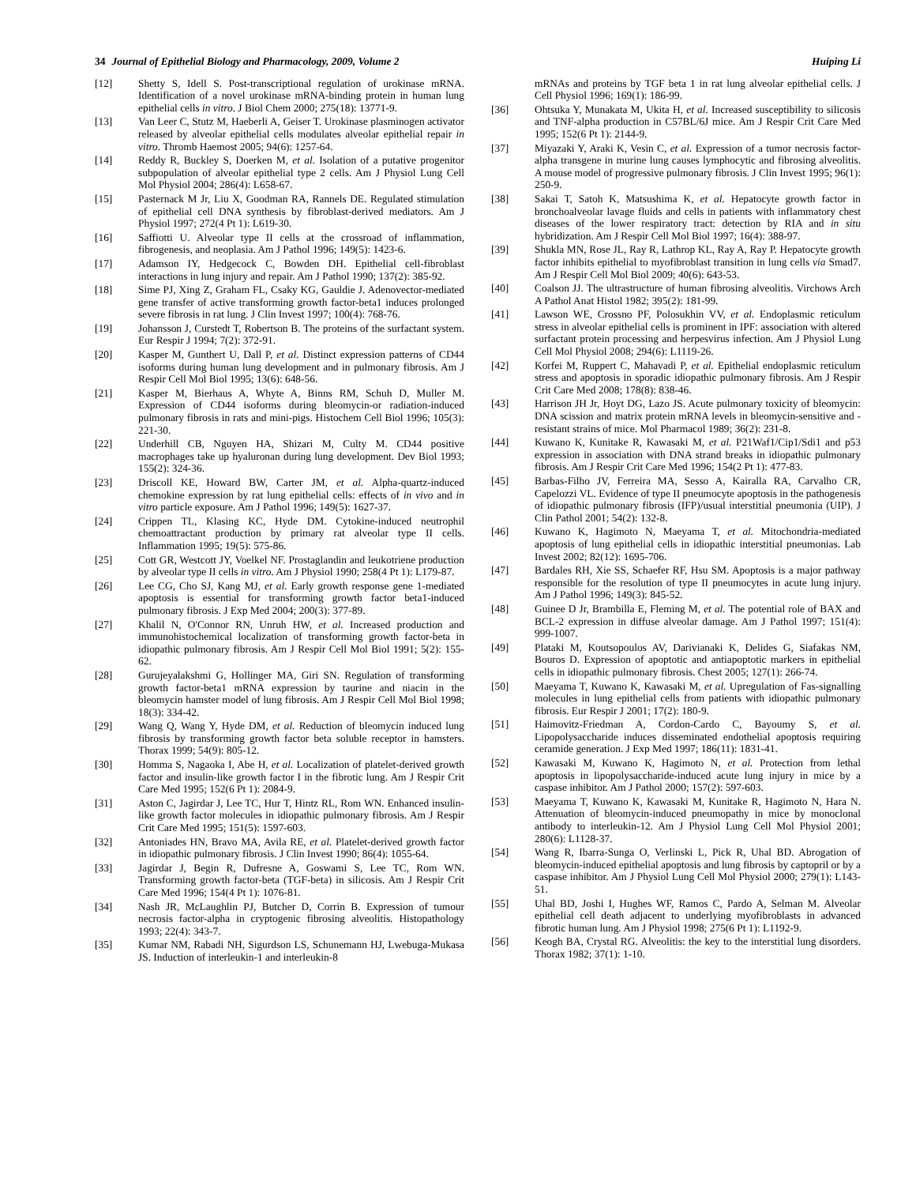34 Journal of Epithelial Biology and Pharmacology, 2009, Volume 2 Huiping Li
[12] Shetty S, Idell S. Post-transcriptional regulation of urokinase mRNA. Identification of a novel urokinase mRNA-binding protein in human lung epithelial cells in vitro. J Biol Chem 2000; 275(18): 13771-9.
[13] Van Leer C, Stutz M, Haeberli A, Geiser T. Urokinase plasminogen activator released by alveolar epithelial cells modulates alveolar epithelial repair in vitro. Thromb Haemost 2005; 94(6): 1257-64.
[14] Reddy R, Buckley S, Doerken M, et al. Isolation of a putative progenitor subpopulation of alveolar epithelial type 2 cells. Am J Physiol Lung Cell Mol Physiol 2004; 286(4): L658-67.
[15] Pasternack M Jr, Liu X, Goodman RA, Rannels DE. Regulated stimulation of epithelial cell DNA synthesis by fibroblast-derived mediators. Am J Physiol 1997; 272(4 Pt 1): L619-30.
[16] Saffiotti U. Alveolar type II cells at the crossroad of inflammation, fibrogenesis, and neoplasia. Am J Pathol 1996; 149(5): 1423-6.
[17] Adamson IY, Hedgecock C, Bowden DH. Epithelial cell-fibroblast interactions in lung injury and repair. Am J Pathol 1990; 137(2): 385-92.
[18] Sime PJ, Xing Z, Graham FL, Csaky KG, Gauldie J. Adenovector-mediated gene transfer of active transforming growth factor-beta1 induces prolonged severe fibrosis in rat lung. J Clin Invest 1997; 100(4): 768-76.
[19] Johansson J, Curstedt T, Robertson B. The proteins of the surfactant system. Eur Respir J 1994; 7(2): 372-91.
[20] Kasper M, Gunthert U, Dall P, et al. Distinct expression patterns of CD44 isoforms during human lung development and in pulmonary fibrosis. Am J Respir Cell Mol Biol 1995; 13(6): 648-56.
[21] Kasper M, Bierhaus A, Whyte A, Binns RM, Schuh D, Muller M. Expression of CD44 isoforms during bleomycin-or radiation-induced pulmonary fibrosis in rats and mini-pigs. Histochem Cell Biol 1996; 105(3): 221-30.
[22] Underhill CB, Nguyen HA, Shizari M, Culty M. CD44 positive macrophages take up hyaluronan during lung development. Dev Biol 1993; 155(2): 324-36.
[23] Driscoll KE, Howard BW, Carter JM, et al. Alpha-quartz-induced chemokine expression by rat lung epithelial cells: effects of in vivo and in vitro particle exposure. Am J Pathol 1996; 149(5): 1627-37.
[24] Crippen TL, Klasing KC, Hyde DM. Cytokine-induced neutrophil chemoattractant production by primary rat alveolar type II cells. Inflammation 1995; 19(5): 575-86.
[25] Cott GR, Westcott JY, Voelkel NF. Prostaglandin and leukotriene production by alveolar type II cells in vitro. Am J Physiol 1990; 258(4 Pt 1): L179-87.
[26] Lee CG, Cho SJ, Kang MJ, et al. Early growth response gene 1-mediated apoptosis is essential for transforming growth factor beta1-induced pulmonary fibrosis. J Exp Med 2004; 200(3): 377-89.
[27] Khalil N, O'Connor RN, Unruh HW, et al. Increased production and immunohistochemical localization of transforming growth factor-beta in idiopathic pulmonary fibrosis. Am J Respir Cell Mol Biol 1991; 5(2): 155-62.
[28] Gurujeyalakshmi G, Hollinger MA, Giri SN. Regulation of transforming growth factor-beta1 mRNA expression by taurine and niacin in the bleomycin hamster model of lung fibrosis. Am J Respir Cell Mol Biol 1998; 18(3): 334-42.
[29] Wang Q, Wang Y, Hyde DM, et al. Reduction of bleomycin induced lung fibrosis by transforming growth factor beta soluble receptor in hamsters. Thorax 1999; 54(9): 805-12.
[30] Homma S, Nagaoka I, Abe H, et al. Localization of platelet-derived growth factor and insulin-like growth factor I in the fibrotic lung. Am J Respir Crit Care Med 1995; 152(6 Pt 1): 2084-9.
[31] Aston C, Jagirdar J, Lee TC, Hur T, Hintz RL, Rom WN. Enhanced insulin-like growth factor molecules in idiopathic pulmonary fibrosis. Am J Respir Crit Care Med 1995; 151(5): 1597-603.
[32] Antoniades HN, Bravo MA, Avila RE, et al. Platelet-derived growth factor in idiopathic pulmonary fibrosis. J Clin Invest 1990; 86(4): 1055-64.
[33] Jagirdar J, Begin R, Dufresne A, Goswami S, Lee TC, Rom WN. Transforming growth factor-beta (TGF-beta) in silicosis. Am J Respir Crit Care Med 1996; 154(4 Pt 1): 1076-81.
[34] Nash JR, McLaughlin PJ, Butcher D, Corrin B. Expression of tumour necrosis factor-alpha in cryptogenic fibrosing alveolitis. Histopathology 1993; 22(4): 343-7.
[35] Kumar NM, Rabadi NH, Sigurdson LS, Schunemann HJ, Lwebuga-Mukasa JS. Induction of interleukin-1 and interleukin-8
mRNAs and proteins by TGF beta 1 in rat lung alveolar epithelial cells. J Cell Physiol 1996; 169(1): 186-99.
[36] Ohtsuka Y, Munakata M, Ukita H, et al. Increased susceptibility to silicosis and TNF-alpha production in C57BL/6J mice. Am J Respir Crit Care Med 1995; 152(6 Pt 1): 2144-9.
[37] Miyazaki Y, Araki K, Vesin C, et al. Expression of a tumor necrosis factor-alpha transgene in murine lung causes lymphocytic and fibrosing alveolitis. A mouse model of progressive pulmonary fibrosis. J Clin Invest 1995; 96(1): 250-9.
[38] Sakai T, Satoh K, Matsushima K, et al. Hepatocyte growth factor in bronchoalveolar lavage fluids and cells in patients with inflammatory chest diseases of the lower respiratory tract: detection by RIA and in situ hybridization. Am J Respir Cell Mol Biol 1997; 16(4): 388-97.
[39] Shukla MN, Rose JL, Ray R, Lathrop KL, Ray A, Ray P. Hepatocyte growth factor inhibits epithelial to myofibroblast transition in lung cells via Smad7. Am J Respir Cell Mol Biol 2009; 40(6): 643-53.
[40] Coalson JJ. The ultrastructure of human fibrosing alveolitis. Virchows Arch A Pathol Anat Histol 1982; 395(2): 181-99.
[41] Lawson WE, Crossno PF, Polosukhin VV, et al. Endoplasmic reticulum stress in alveolar epithelial cells is prominent in IPF: association with altered surfactant protein processing and herpesvirus infection. Am J Physiol Lung Cell Mol Physiol 2008; 294(6): L1119-26.
[42] Korfei M, Ruppert C, Mahavadi P, et al. Epithelial endoplasmic reticulum stress and apoptosis in sporadic idiopathic pulmonary fibrosis. Am J Respir Crit Care Med 2008; 178(8): 838-46.
[43] Harrison JH Jr, Hoyt DG, Lazo JS. Acute pulmonary toxicity of bleomycin: DNA scission and matrix protein mRNA levels in bleomycin-sensitive and -resistant strains of mice. Mol Pharmacol 1989; 36(2): 231-8.
[44] Kuwano K, Kunitake R, Kawasaki M, et al. P21Waf1/Cip1/Sdi1 and p53 expression in association with DNA strand breaks in idiopathic pulmonary fibrosis. Am J Respir Crit Care Med 1996; 154(2 Pt 1): 477-83.
[45] Barbas-Filho JV, Ferreira MA, Sesso A, Kairalla RA, Carvalho CR, Capelozzi VL. Evidence of type II pneumocyte apoptosis in the pathogenesis of idiopathic pulmonary fibrosis (IFP)/usual interstitial pneumonia (UIP). J Clin Pathol 2001; 54(2): 132-8.
[46] Kuwano K, Hagimoto N, Maeyama T, et al. Mitochondria-mediated apoptosis of lung epithelial cells in idiopathic interstitial pneumonias. Lab Invest 2002; 82(12): 1695-706.
[47] Bardales RH, Xie SS, Schaefer RF, Hsu SM. Apoptosis is a major pathway responsible for the resolution of type II pneumocytes in acute lung injury. Am J Pathol 1996; 149(3): 845-52.
[48] Guinee D Jr, Brambilla E, Fleming M, et al. The potential role of BAX and BCL-2 expression in diffuse alveolar damage. Am J Pathol 1997; 151(4): 999-1007.
[49] Plataki M, Koutsopoulos AV, Darivianaki K, Delides G, Siafakas NM, Bouros D. Expression of apoptotic and antiapoptotic markers in epithelial cells in idiopathic pulmonary fibrosis. Chest 2005; 127(1): 266-74.
[50] Maeyama T, Kuwano K, Kawasaki M, et al. Upregulation of Fas-signalling molecules in lung epithelial cells from patients with idiopathic pulmonary fibrosis. Eur Respir J 2001; 17(2): 180-9.
[51] Haimovitz-Friedman A, Cordon-Cardo C, Bayoumy S, et al. Lipopolysaccharide induces disseminated endothelial apoptosis requiring ceramide generation. J Exp Med 1997; 186(11): 1831-41.
[52] Kawasaki M, Kuwano K, Hagimoto N, et al. Protection from lethal apoptosis in lipopolysaccharide-induced acute lung injury in mice by a caspase inhibitor. Am J Pathol 2000; 157(2): 597-603.
[53] Maeyama T, Kuwano K, Kawasaki M, Kunitake R, Hagimoto N, Hara N. Attenuation of bleomycin-induced pneumopathy in mice by monoclonal antibody to interleukin-12. Am J Physiol Lung Cell Mol Physiol 2001; 280(6): L1128-37.
[54] Wang R, Ibarra-Sunga O, Verlinski L, Pick R, Uhal BD. Abrogation of bleomycin-induced epithelial apoptosis and lung fibrosis by captopril or by a caspase inhibitor. Am J Physiol Lung Cell Mol Physiol 2000; 279(1): L143-51.
[55] Uhal BD, Joshi I, Hughes WF, Ramos C, Pardo A, Selman M. Alveolar epithelial cell death adjacent to underlying myofibroblasts in advanced fibrotic human lung. Am J Physiol 1998; 275(6 Pt 1): L1192-9.
[56] Keogh BA, Crystal RG. Alveolitis: the key to the interstitial lung disorders. Thorax 1982; 37(1): 1-10.